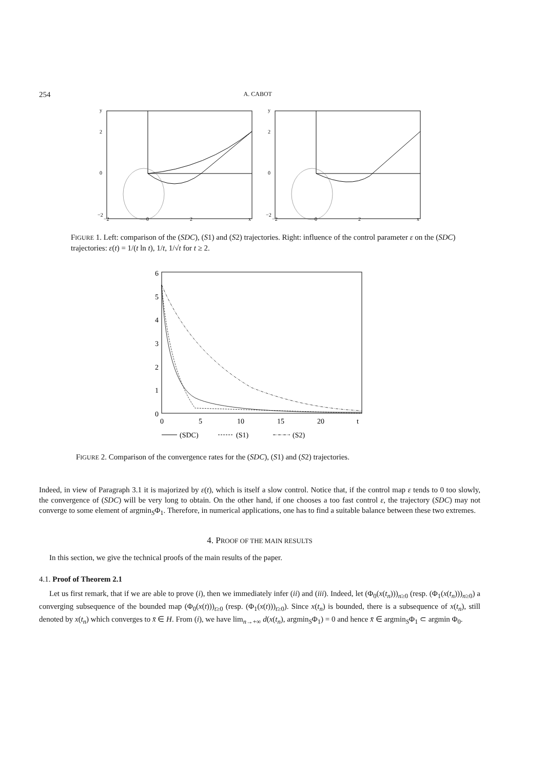254 A. CABOT
y
2
0
−2
−2
0
2
x
y
2
0
−2
−2
0
2
x
FIGURE 1. Left: comparison of the (SDC), (S1) and (S2) trajectories. Right: influence of the control parameter ε on the (SDC) trajectories: ε(t) = 1/(t ln t), 1/t, 1/√t for t ≥ 2.
6
5
4
3
2
1
0
0
5
10
15
20
t
(SDC)
(S1)
(S2)
FIGURE 2. Comparison of the convergence rates for the (SDC), (S1) and (S2) trajectories.
Indeed, in view of Paragraph 3.1 it is majorized by ε(t), which is itself a slow control. Notice that, if the control map ε tends to 0 too slowly, the convergence of (SDC) will be very long to obtain. On the other hand, if one chooses a too fast control ε, the trajectory (SDC) may not converge to some element of argmin<sub>S</sub>Φ<sub>1</sub>. Therefore, in numerical applications, one has to find a suitable balance between these two extremes.
4. PROOF OF THE MAIN RESULTS
In this section, we give the technical proofs of the main results of the paper.
4.1. Proof of Theorem 2.1
Let us first remark, that if we are able to prove (i), then we immediately infer (ii) and (iii). Indeed, let (Φ<sub>0</sub>(x(t<sub>n</sub>)))<sub>n≥0</sub> (resp. (Φ<sub>1</sub>(x(t<sub>n</sub>)))<sub>n≥0</sub>) a converging subsequence of the bounded map (Φ<sub>0</sub>(x(t)))<sub>t≥0</sub> (resp. (Φ<sub>1</sub>(x(t)))<sub>t≥0</sub>). Since x(t<sub>n</sub>) is bounded, there is a subsequence of x(t<sub>n</sub>), still denoted by x(t<sub>n</sub>) which converges to x̄ ∈ H. From (i), we have lim<sub>n→+∞</sub> d(x(t<sub>n</sub>), argmin<sub>S</sub>Φ<sub>1</sub>) = 0 and hence x̄ ∈ argmin<sub>S</sub>Φ<sub>1</sub> ⊂ argmin Φ<sub>0</sub>.